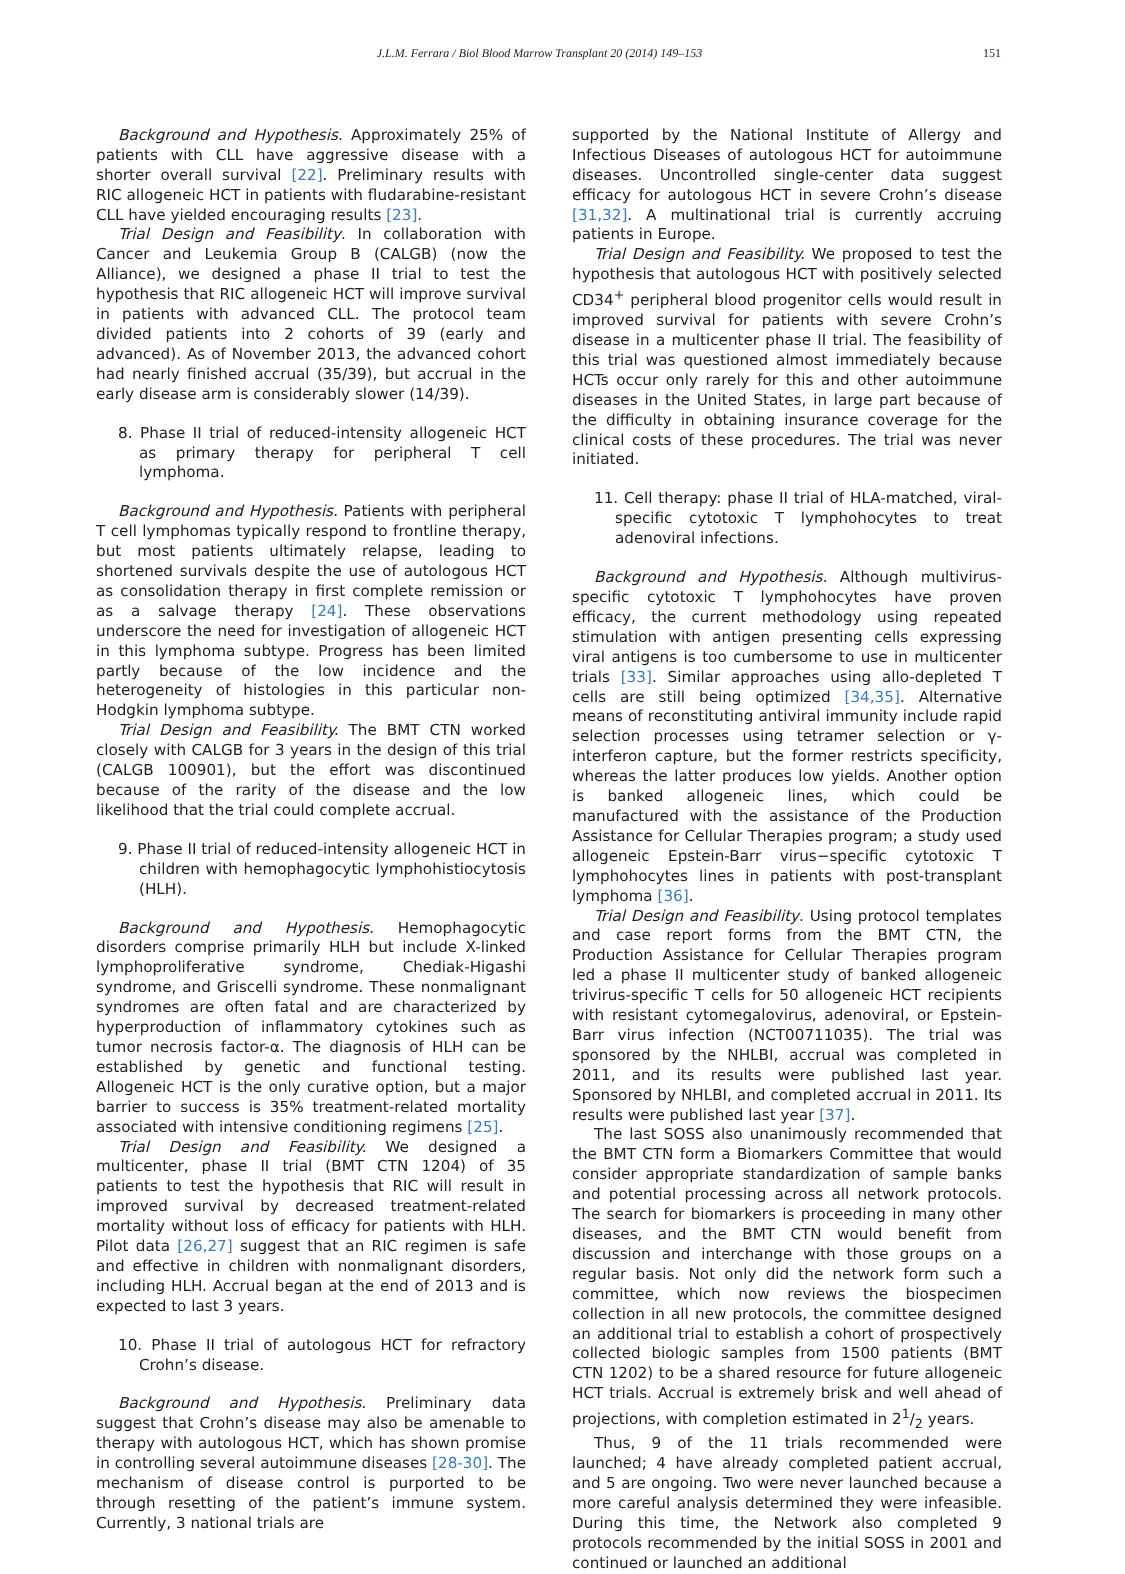J.L.M. Ferrara / Biol Blood Marrow Transplant 20 (2014) 149–153 151
Background and Hypothesis. Approximately 25% of patients with CLL have aggressive disease with a shorter overall survival [22]. Preliminary results with RIC allogeneic HCT in patients with fludarabine-resistant CLL have yielded encouraging results [23].
Trial Design and Feasibility. In collaboration with Cancer and Leukemia Group B (CALGB) (now the Alliance), we designed a phase II trial to test the hypothesis that RIC allogeneic HCT will improve survival in patients with advanced CLL. The protocol team divided patients into 2 cohorts of 39 (early and advanced). As of November 2013, the advanced cohort had nearly finished accrual (35/39), but accrual in the early disease arm is considerably slower (14/39).
8. Phase II trial of reduced-intensity allogeneic HCT as primary therapy for peripheral T cell lymphoma.
Background and Hypothesis. Patients with peripheral T cell lymphomas typically respond to frontline therapy, but most patients ultimately relapse, leading to shortened survivals despite the use of autologous HCT as consolidation therapy in first complete remission or as a salvage therapy [24]. These observations underscore the need for investigation of allogeneic HCT in this lymphoma subtype. Progress has been limited partly because of the low incidence and the heterogeneity of histologies in this particular non-Hodgkin lymphoma subtype.
Trial Design and Feasibility. The BMT CTN worked closely with CALGB for 3 years in the design of this trial (CALGB 100901), but the effort was discontinued because of the rarity of the disease and the low likelihood that the trial could complete accrual.
9. Phase II trial of reduced-intensity allogeneic HCT in children with hemophagocytic lymphohistiocytosis (HLH).
Background and Hypothesis. Hemophagocytic disorders comprise primarily HLH but include X-linked lymphoproliferative syndrome, Chediak-Higashi syndrome, and Griscelli syndrome. These nonmalignant syndromes are often fatal and are characterized by hyperproduction of inflammatory cytokines such as tumor necrosis factor-α. The diagnosis of HLH can be established by genetic and functional testing. Allogeneic HCT is the only curative option, but a major barrier to success is 35% treatment-related mortality associated with intensive conditioning regimens [25].
Trial Design and Feasibility. We designed a multicenter, phase II trial (BMT CTN 1204) of 35 patients to test the hypothesis that RIC will result in improved survival by decreased treatment-related mortality without loss of efficacy for patients with HLH. Pilot data [26,27] suggest that an RIC regimen is safe and effective in children with nonmalignant disorders, including HLH. Accrual began at the end of 2013 and is expected to last 3 years.
10. Phase II trial of autologous HCT for refractory Crohn’s disease.
Background and Hypothesis. Preliminary data suggest that Crohn’s disease may also be amenable to therapy with autologous HCT, which has shown promise in controlling several autoimmune diseases [28-30]. The mechanism of disease control is purported to be through resetting of the patient’s immune system. Currently, 3 national trials are
supported by the National Institute of Allergy and Infectious Diseases of autologous HCT for autoimmune diseases. Uncontrolled single-center data suggest efficacy for autologous HCT in severe Crohn’s disease [31,32]. A multinational trial is currently accruing patients in Europe.
Trial Design and Feasibility. We proposed to test the hypothesis that autologous HCT with positively selected CD34<sup>+</sup> peripheral blood progenitor cells would result in improved survival for patients with severe Crohn’s disease in a multicenter phase II trial. The feasibility of this trial was questioned almost immediately because HCTs occur only rarely for this and other autoimmune diseases in the United States, in large part because of the difficulty in obtaining insurance coverage for the clinical costs of these procedures. The trial was never initiated.
11. Cell therapy: phase II trial of HLA-matched, viral-specific cytotoxic T lymphohocytes to treat adenoviral infections.
Background and Hypothesis. Although multivirus-specific cytotoxic T lymphohocytes have proven efficacy, the current methodology using repeated stimulation with antigen presenting cells expressing viral antigens is too cumbersome to use in multicenter trials [33]. Similar approaches using allo-depleted T cells are still being optimized [34,35]. Alternative means of reconstituting antiviral immunity include rapid selection processes using tetramer selection or γ-interferon capture, but the former restricts specificity, whereas the latter produces low yields. Another option is banked allogeneic lines, which could be manufactured with the assistance of the Production Assistance for Cellular Therapies program; a study used allogeneic Epstein-Barr virus−specific cytotoxic T lymphohocytes lines in patients with post-transplant lymphoma [36].
Trial Design and Feasibility. Using protocol templates and case report forms from the BMT CTN, the Production Assistance for Cellular Therapies program led a phase II multicenter study of banked allogeneic trivirus-specific T cells for 50 allogeneic HCT recipients with resistant cytomegalovirus, adenoviral, or Epstein-Barr virus infection (NCT00711035). The trial was sponsored by the NHLBI, accrual was completed in 2011, and its results were published last year. Sponsored by NHLBI, and completed accrual in 2011. Its results were published last year [37].
The last SOSS also unanimously recommended that the BMT CTN form a Biomarkers Committee that would consider appropriate standardization of sample banks and potential processing across all network protocols. The search for biomarkers is proceeding in many other diseases, and the BMT CTN would benefit from discussion and interchange with those groups on a regular basis. Not only did the network form such a committee, which now reviews the biospecimen collection in all new protocols, the committee designed an additional trial to establish a cohort of prospectively collected biologic samples from 1500 patients (BMT CTN 1202) to be a shared resource for future allogeneic HCT trials. Accrual is extremely brisk and well ahead of projections, with completion estimated in 21/2 years.
Thus, 9 of the 11 trials recommended were launched; 4 have already completed patient accrual, and 5 are ongoing. Two were never launched because a more careful analysis determined they were infeasible. During this time, the Network also completed 9 protocols recommended by the initial SOSS in 2001 and continued or launched an additional